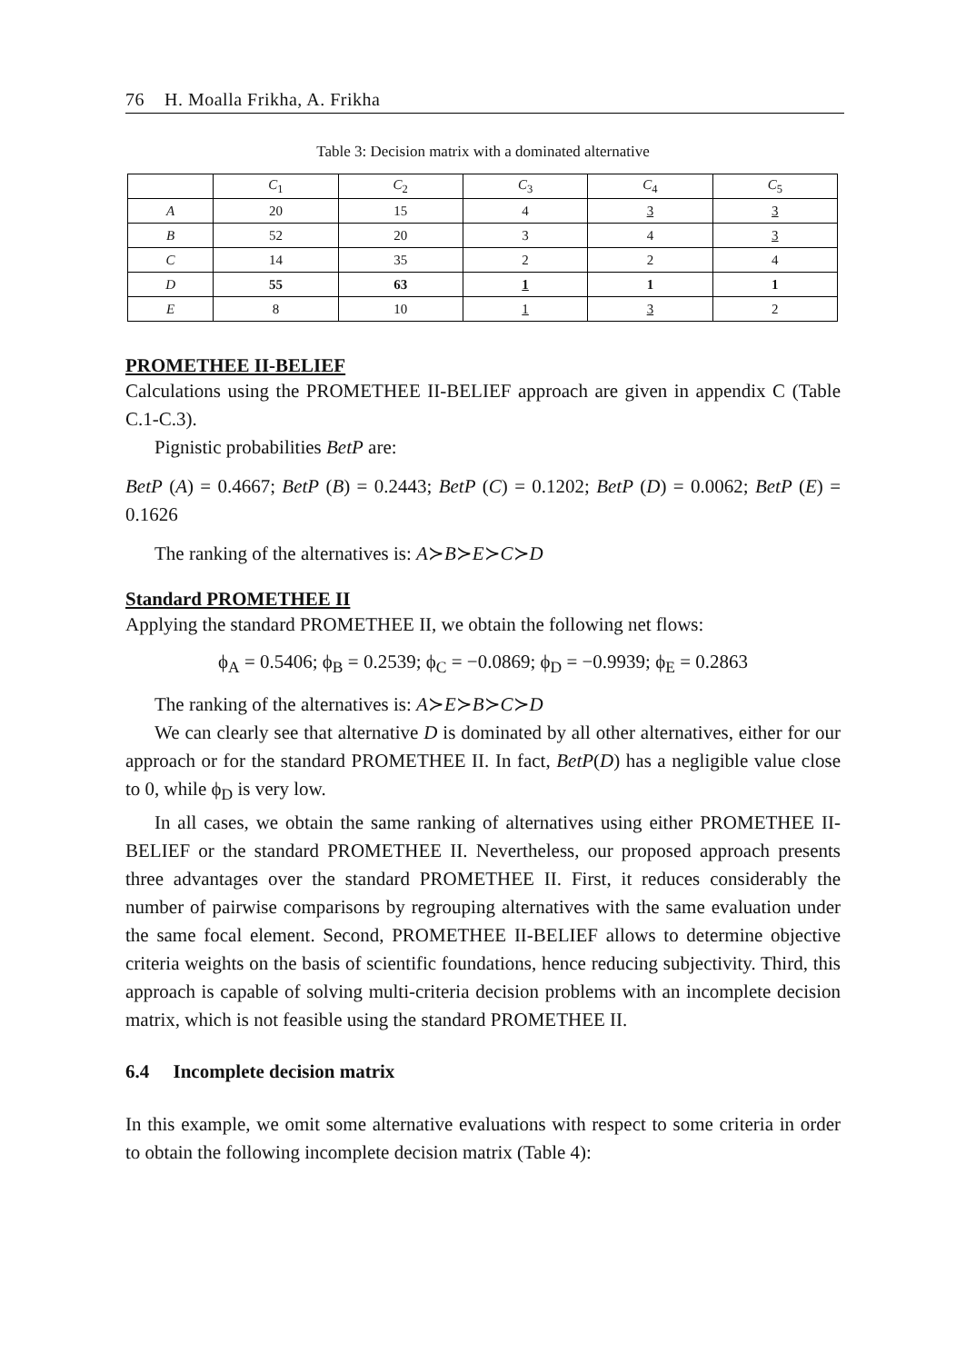76 H. Moalla Frikha, A. Frikha
Table 3: Decision matrix with a dominated alternative
| | C<sub>1</sub> | C<sub>2</sub> | C<sub>3</sub> | C<sub>4</sub> | C<sub>5</sub> |
| --- | --- | --- | --- | --- | --- |
| A | 20 | 15 | 4 | 3 | 3 |
| B | 52 | 20 | 3 | 4 | 3 |
| C | 14 | 35 | 2 | 2 | 4 |
| D | 55 | 63 | 1 | 1 | 1 |
| E | 8 | 10 | 1 | 3 | 2 |
PROMETHEE II-BELIEF
Calculations using the PROMETHEE II-BELIEF approach are given in appendix C (Table C.1-C.3).
Pignistic probabilities BetP are:
BetP (A) = 0.4667; BetP (B) = 0.2443; BetP (C) = 0.1202; BetP (D) = 0.0062; BetP (E) = 0.1626
The ranking of the alternatives is: A≻B≻E≻C≻D
Standard PROMETHEE II
Applying the standard PROMETHEE II, we obtain the following net flows:
ϕ<sub>A</sub> = 0.5406; ϕ<sub>B</sub> = 0.2539; ϕ<sub>C</sub> = −0.0869; ϕ<sub>D</sub> = −0.9939; ϕ<sub>E</sub> = 0.2863
The ranking of the alternatives is: A≻E≻B≻C≻D
We can clearly see that alternative D is dominated by all other alternatives, either for our approach or for the standard PROMETHEE II. In fact, BetP(D) has a negligible value close to 0, while ϕ<sub>D</sub> is very low.
In all cases, we obtain the same ranking of alternatives using either PROMETHEE II-BELIEF or the standard PROMETHEE II. Nevertheless, our proposed approach presents three advantages over the standard PROMETHEE II. First, it reduces considerably the number of pairwise comparisons by regrouping alternatives with the same evaluation under the same focal element. Second, PROMETHEE II-BELIEF allows to determine objective criteria weights on the basis of scientific foundations, hence reducing subjectivity. Third, this approach is capable of solving multi-criteria decision problems with an incomplete decision matrix, which is not feasible using the standard PROMETHEE II.
6.4 Incomplete decision matrix
In this example, we omit some alternative evaluations with respect to some criteria in order to obtain the following incomplete decision matrix (Table 4):